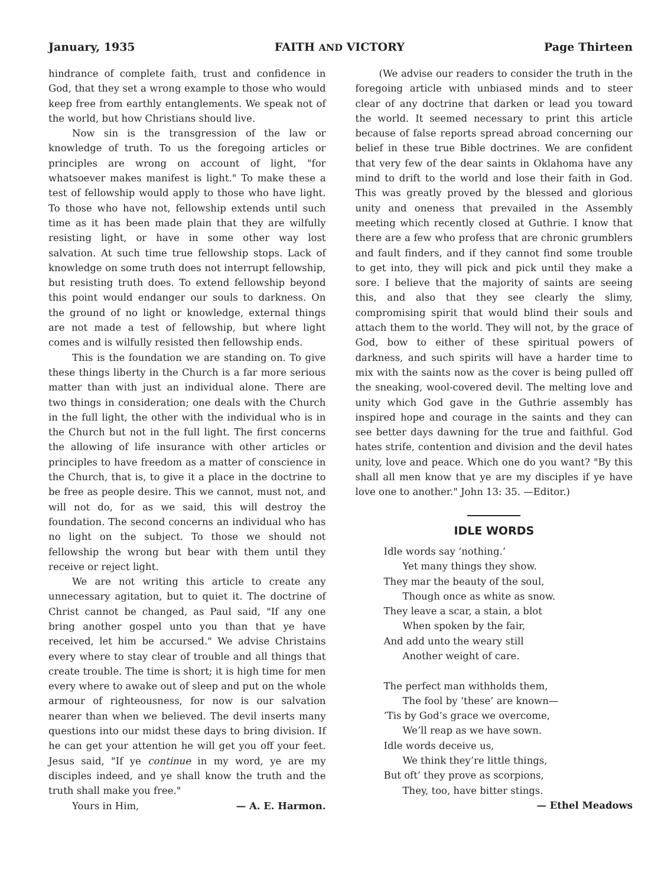January, 1935 FAITH AND VICTORY Page Thirteen
hindrance of complete faith, trust and confidence in God, that they set a wrong example to those who would keep free from earthly entanglements. We speak not of the world, but how Christians should live.
Now sin is the transgression of the law or knowledge of truth. To us the foregoing articles or principles are wrong on account of light, "for whatsoever makes manifest is light." To make these a test of fellowship would apply to those who have light. To those who have not, fellowship extends until such time as it has been made plain that they are wilfully resisting light, or have in some other way lost salvation. At such time true fellowship stops. Lack of knowledge on some truth does not interrupt fellowship, but resisting truth does. To extend fellowship beyond this point would endanger our souls to darkness. On the ground of no light or knowledge, external things are not made a test of fellowship, but where light comes and is wilfully resisted then fellowship ends.
This is the foundation we are standing on. To give these things liberty in the Church is a far more serious matter than with just an individual alone. There are two things in consideration; one deals with the Church in the full light, the other with the individual who is in the Church but not in the full light. The first concerns the allowing of life insurance with other articles or principles to have freedom as a matter of conscience in the Church, that is, to give it a place in the doctrine to be free as people desire. This we cannot, must not, and will not do, for as we said, this will destroy the foundation. The second concerns an individual who has no light on the subject. To those we should not fellowship the wrong but bear with them until they receive or reject light.
We are not writing this article to create any unnecessary agitation, but to quiet it. The doctrine of Christ cannot be changed, as Paul said, "If any one bring another gospel unto you than that ye have received, let him be accursed." We advise Christains every where to stay clear of trouble and all things that create trouble. The time is short; it is high time for men every where to awake out of sleep and put on the whole armour of righteousness, for now is our salvation nearer than when we believed. The devil inserts many questions into our midst these days to bring division. If he can get your attention he will get you off your feet. Jesus said, "If ye continue in my word, ye are my disciples indeed, and ye shall know the truth and the truth shall make you free."
Yours in Him, — A. E. Harmon.
(We advise our readers to consider the truth in the foregoing article with unbiased minds and to steer clear of any doctrine that darken or lead you toward the world. It seemed necessary to print this article because of false reports spread abroad concerning our belief in these true Bible doctrines. We are confident that very few of the dear saints in Oklahoma have any mind to drift to the world and lose their faith in God. This was greatly proved by the blessed and glorious unity and oneness that prevailed in the Assembly meeting which recently closed at Guthrie. I know that there are a few who profess that are chronic grumblers and fault finders, and if they cannot find some trouble to get into, they will pick and pick until they make a sore. I believe that the majority of saints are seeing this, and also that they see clearly the slimy, compromising spirit that would blind their souls and attach them to the world. They will not, by the grace of God, bow to either of these spiritual powers of darkness, and such spirits will have a harder time to mix with the saints now as the cover is being pulled off the sneaking, wool-covered devil. The melting love and unity which God gave in the Guthrie assembly has inspired hope and courage in the saints and they can see better days dawning for the true and faithful. God hates strife, contention and division and the devil hates unity, love and peace. Which one do you want? "By this shall all men know that ye are my disciples if ye have love one to another." John 13: 35. —Editor.)
IDLE WORDS
Idle words say ‘nothing.’
Yet many things they show.
They mar the beauty of the soul,
Though once as white as snow.
They leave a scar, a stain, a blot
When spoken by the fair,
And add unto the weary still
Another weight of care.
The perfect man withholds them,
The fool by ‘these’ are known—
’Tis by God’s grace we overcome,
We’ll reap as we have sown.
Idle words deceive us,
We think they’re little things,
But oft’ they prove as scorpions,
They, too, have bitter stings.
— Ethel Meadows